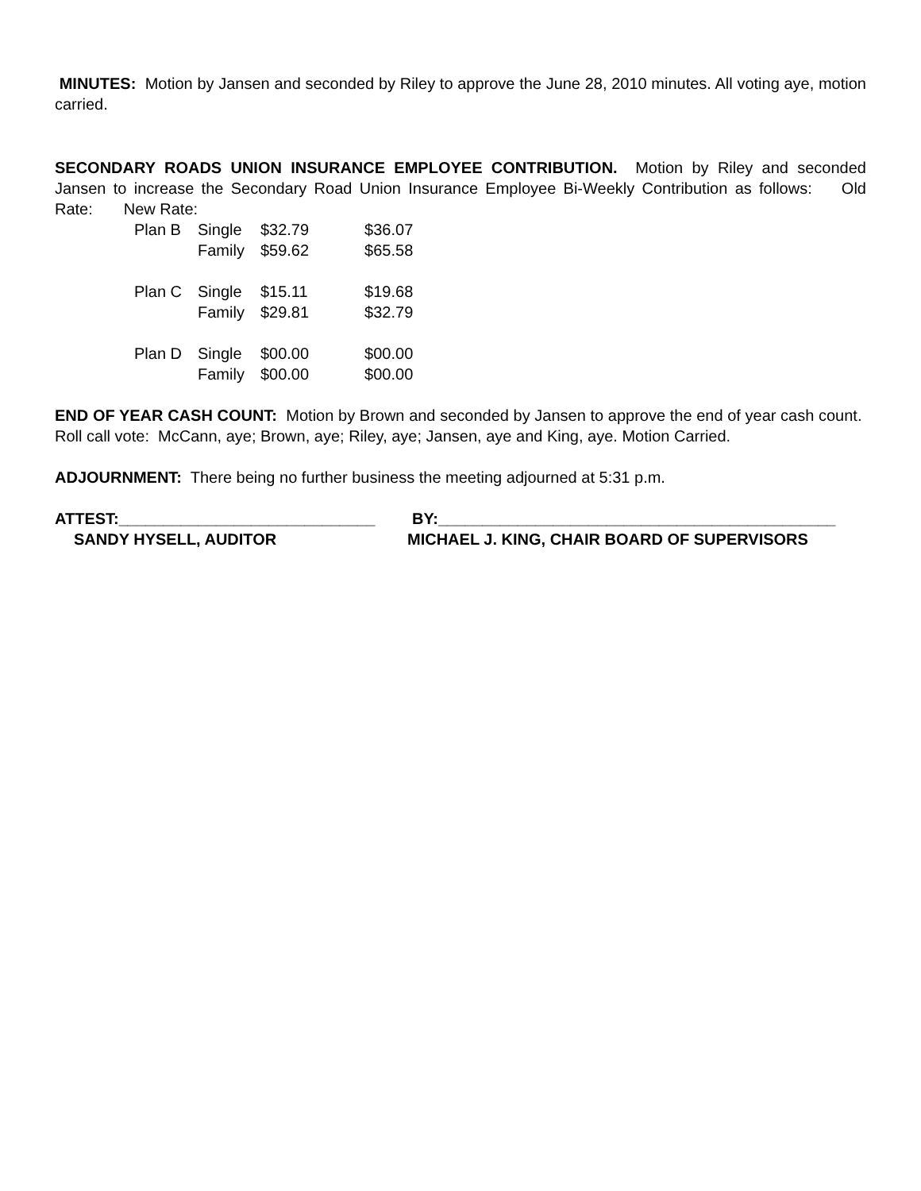MINUTES: Motion by Jansen and seconded by Riley to approve the June 28, 2010 minutes. All voting aye, motion carried.
SECONDARY ROADS UNION INSURANCE EMPLOYEE CONTRIBUTION. Motion by Riley and seconded Jansen to increase the Secondary Road Union Insurance Employee Bi-Weekly Contribution as follows: Old Rate: New Rate:
| Plan B | Single | $32.79 | $36.07 |
| | Family | $59.62 | $65.58 |
| Plan C | Single | $15.11 | $19.68 |
| | Family | $29.81 | $32.79 |
| Plan D | Single | $00.00 | $00.00 |
| | Family | $00.00 | $00.00 |
END OF YEAR CASH COUNT: Motion by Brown and seconded by Jansen to approve the end of year cash count. Roll call vote: McCann, aye; Brown, aye; Riley, aye; Jansen, aye and King, aye. Motion Carried.
ADJOURNMENT: There being no further business the meeting adjourned at 5:31 p.m.
ATTEST:_____________________________ BY:_____________________________________________
SANDY HYSELL, AUDITOR MICHAEL J. KING, CHAIR BOARD OF SUPERVISORS